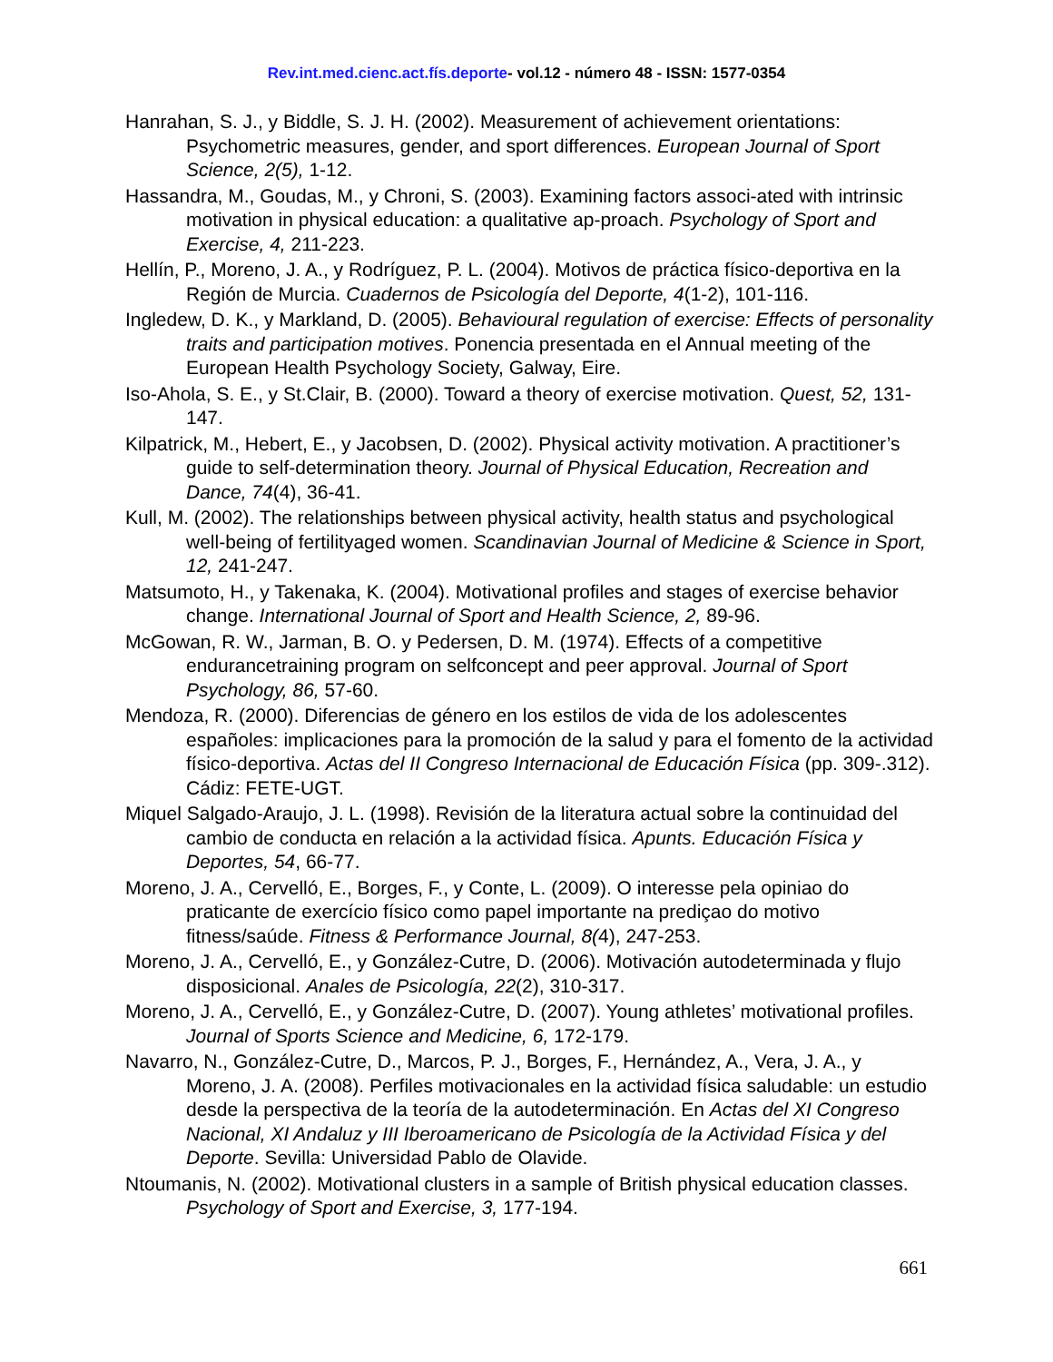Rev.int.med.cienc.act.fís.deporte- vol.12 - número 48 - ISSN: 1577-0354
Hanrahan, S. J., y Biddle, S. J. H. (2002). Measurement of achievement orientations: Psychometric measures, gender, and sport differences. European Journal of Sport Science, 2(5), 1-12.
Hassandra, M., Goudas, M., y Chroni, S. (2003). Examining factors associ-ated with intrinsic motivation in physical education: a qualitative ap-proach. Psychology of Sport and Exercise, 4, 211-223.
Hellín, P., Moreno, J. A., y Rodríguez, P. L. (2004). Motivos de práctica físico-deportiva en la Región de Murcia. Cuadernos de Psicología del Deporte, 4(1-2), 101-116.
Ingledew, D. K., y Markland, D. (2005). Behavioural regulation of exercise: Effects of personality traits and participation motives. Ponencia presentada en el Annual meeting of the European Health Psychology Society, Galway, Eire.
Iso-Ahola, S. E., y St.Clair, B. (2000). Toward a theory of exercise motivation. Quest, 52, 131-147.
Kilpatrick, M., Hebert, E., y Jacobsen, D. (2002). Physical activity motivation. A practitioner’s guide to self-determination theory. Journal of Physical Education, Recreation and Dance, 74(4), 36-41.
Kull, M. (2002). The relationships between physical activity, health status and psychological well-being of fertilityaged women. Scandinavian Journal of Medicine & Science in Sport, 12, 241-247.
Matsumoto, H., y Takenaka, K. (2004). Motivational profiles and stages of exercise behavior change. International Journal of Sport and Health Science, 2, 89-96.
McGowan, R. W., Jarman, B. O. y Pedersen, D. M. (1974). Effects of a competitive endurancetraining program on selfconcept and peer approval. Journal of Sport Psychology, 86, 57-60.
Mendoza, R. (2000). Diferencias de género en los estilos de vida de los adolescentes españoles: implicaciones para la promoción de la salud y para el fomento de la actividad físico-deportiva. Actas del II Congreso Internacional de Educación Física (pp. 309-.312). Cádiz: FETE-UGT.
Miquel Salgado-Araujo, J. L. (1998). Revisión de la literatura actual sobre la continuidad del cambio de conducta en relación a la actividad física. Apunts. Educación Física y Deportes, 54, 66-77.
Moreno, J. A., Cervelló, E., Borges, F., y Conte, L. (2009). O interesse pela opiniao do praticante de exercício físico como papel importante na prediçao do motivo fitness/saúde. Fitness & Performance Journal, 8(4), 247-253.
Moreno, J. A., Cervelló, E., y González-Cutre, D. (2006). Motivación autodeterminada y flujo disposicional. Anales de Psicología, 22(2), 310-317.
Moreno, J. A., Cervelló, E., y González-Cutre, D. (2007). Young athletes’ motivational profiles. Journal of Sports Science and Medicine, 6, 172-179.
Navarro, N., González-Cutre, D., Marcos, P. J., Borges, F., Hernández, A., Vera, J. A., y Moreno, J. A. (2008). Perfiles motivacionales en la actividad física saludable: un estudio desde la perspectiva de la teoría de la autodeterminación. En Actas del XI Congreso Nacional, XI Andaluz y III Iberoamericano de Psicología de la Actividad Física y del Deporte. Sevilla: Universidad Pablo de Olavide.
Ntoumanis, N. (2002). Motivational clusters in a sample of British physical education classes. Psychology of Sport and Exercise, 3, 177-194.
661